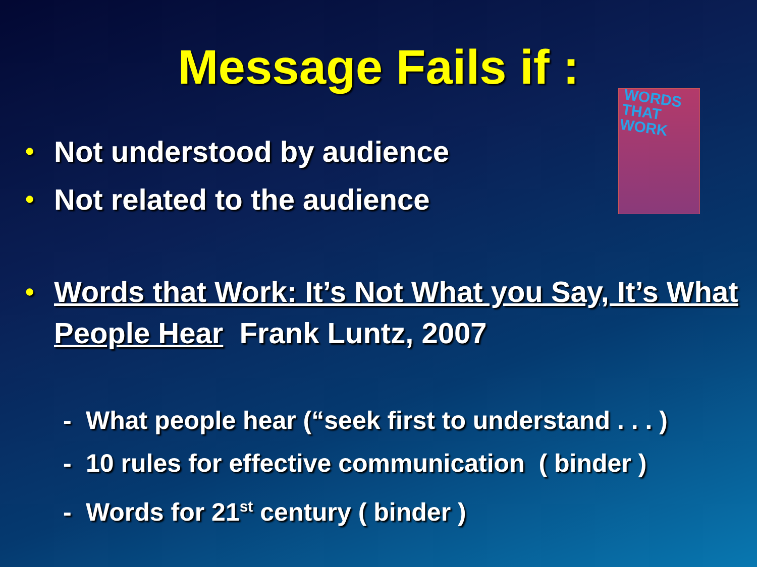Message Fails if :
WORDS THAT WORK
• Not understood by audience
• Not related to the audience
• Words that Work: It’s Not What you Say, It’s What People Hear Frank Luntz, 2007
- What people hear (“seek first to understand . . . )
- 10 rules for effective communication ( binder )
- Words for 21<sup>st</sup> century ( binder )